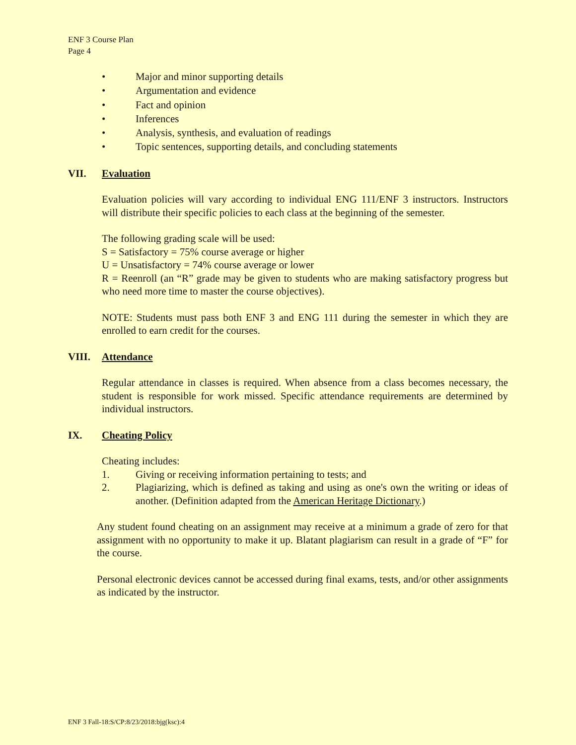ENF 3 Course Plan
Page 4
• Major and minor supporting details
• Argumentation and evidence
• Fact and opinion
• Inferences
• Analysis, synthesis, and evaluation of readings
• Topic sentences, supporting details, and concluding statements
VII. Evaluation
Evaluation policies will vary according to individual ENG 111/ENF 3 instructors. Instructors will distribute their specific policies to each class at the beginning of the semester.
The following grading scale will be used:
S = Satisfactory = 75% course average or higher
U = Unsatisfactory = 74% course average or lower
R = Reenroll (an “R” grade may be given to students who are making satisfactory progress but who need more time to master the course objectives).
NOTE: Students must pass both ENF 3 and ENG 111 during the semester in which they are enrolled to earn credit for the courses.
VIII. Attendance
Regular attendance in classes is required. When absence from a class becomes necessary, the student is responsible for work missed. Specific attendance requirements are determined by individual instructors.
IX. Cheating Policy
Cheating includes:
1. Giving or receiving information pertaining to tests; and
2. Plagiarizing, which is defined as taking and using as one's own the writing or ideas of another. (Definition adapted from the American Heritage Dictionary.)
Any student found cheating on an assignment may receive at a minimum a grade of zero for that assignment with no opportunity to make it up. Blatant plagiarism can result in a grade of “F” for the course.
Personal electronic devices cannot be accessed during final exams, tests, and/or other assignments as indicated by the instructor.
ENF 3 Fall-18:S/CP:8/23/2018:bjg(ksc):4